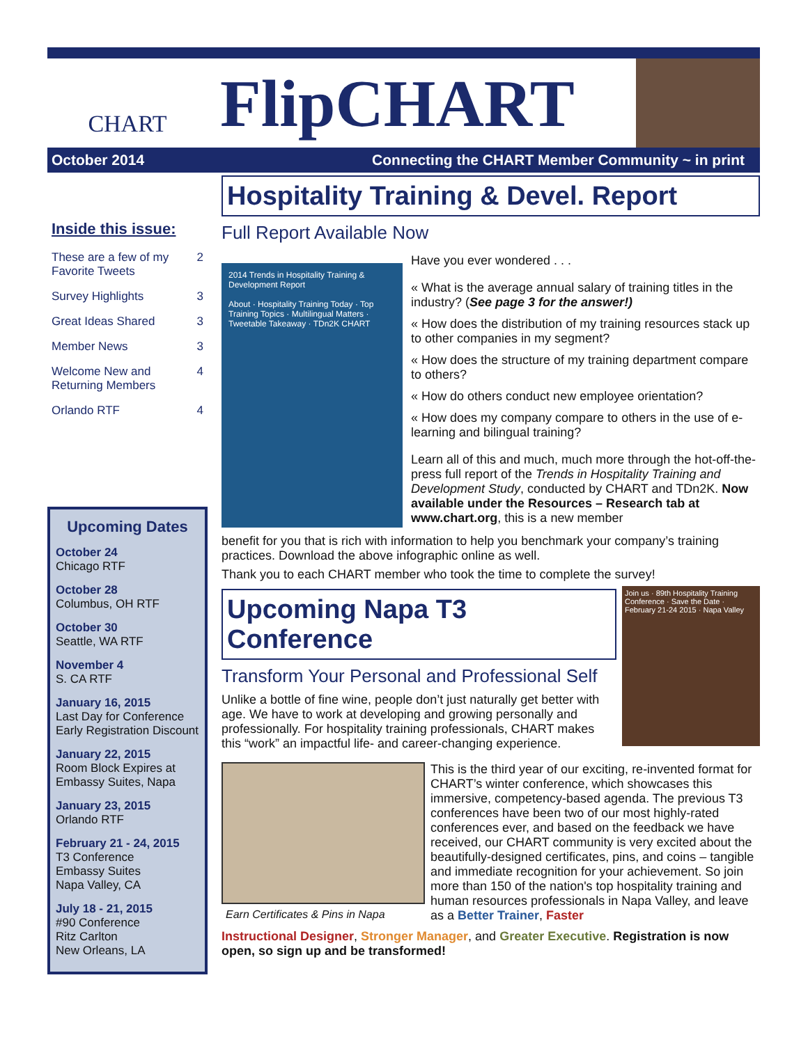CHART
FlipCHART
October 2014
Connecting the CHART Member Community ~ in print
Inside this issue:
| These are a few of my Favorite Tweets | 2 |
| Survey Highlights | 3 |
| Great Ideas Shared | 3 |
| Member News | 3 |
| Welcome New and Returning Members | 4 |
| Orlando RTF | 4 |
Upcoming Dates
October 24
Chicago RTF
October 28
Columbus, OH RTF
October 30
Seattle, WA RTF
November 4
S. CA RTF
January 16, 2015
Last Day for Conference Early Registration Discount
January 22, 2015
Room Block Expires at Embassy Suites, Napa
January 23, 2015
Orlando RTF
February 21 - 24, 2015
T3 Conference
Embassy Suites
Napa Valley, CA
July 18 - 21, 2015
#90 Conference
Ritz Carlton
New Orleans, LA
Hospitality Training & Devel. Report
Full Report Available Now
2014 Trends in Hospitality Training & Development Report
About · Hospitality Training Today · Top Training Topics · Multilingual Matters · Tweetable Takeaway · TDn2K CHART
Have you ever wondered . . .
« What is the average annual salary of training titles in the industry? (See page 3 for the answer!)
« How does the distribution of my training resources stack up to other companies in my segment?
« How does the structure of my training department compare to others?
« How do others conduct new employee orientation?
« How does my company compare to others in the use of e-learning and bilingual training?
Learn all of this and much, much more through the hot-off-the-press full report of the Trends in Hospitality Training and Development Study, conducted by CHART and TDn2K. Now available under the Resources – Research tab at www.chart.org, this is a new member
benefit for you that is rich with information to help you benchmark your company’s training practices. Download the above infographic online as well.
Thank you to each CHART member who took the time to complete the survey!
Upcoming Napa T3 Conference
Transform Your Personal and Professional Self
Unlike a bottle of fine wine, people don’t just naturally get better with age. We have to work at developing and growing personally and professionally. For hospitality training professionals, CHART makes this “work” an impactful life- and career-changing experience.
Join us · 89th Hospitality Training Conference · Save the Date · February 21-24 2015 · Napa Valley
Earn Certificates & Pins in Napa
This is the third year of our exciting, re-invented format for CHART’s winter conference, which showcases this immersive, competency-based agenda. The previous T3 conferences have been two of our most highly-rated conferences ever, and based on the feedback we have received, our CHART community is very excited about the beautifully-designed certificates, pins, and coins – tangible and immediate recognition for your achievement. So join more than 150 of the nation's top hospitality training and human resources professionals in Napa Valley, and leave as a Better Trainer, Faster
Instructional Designer, Stronger Manager, and Greater Executive. Registration is now open, so sign up and be transformed!